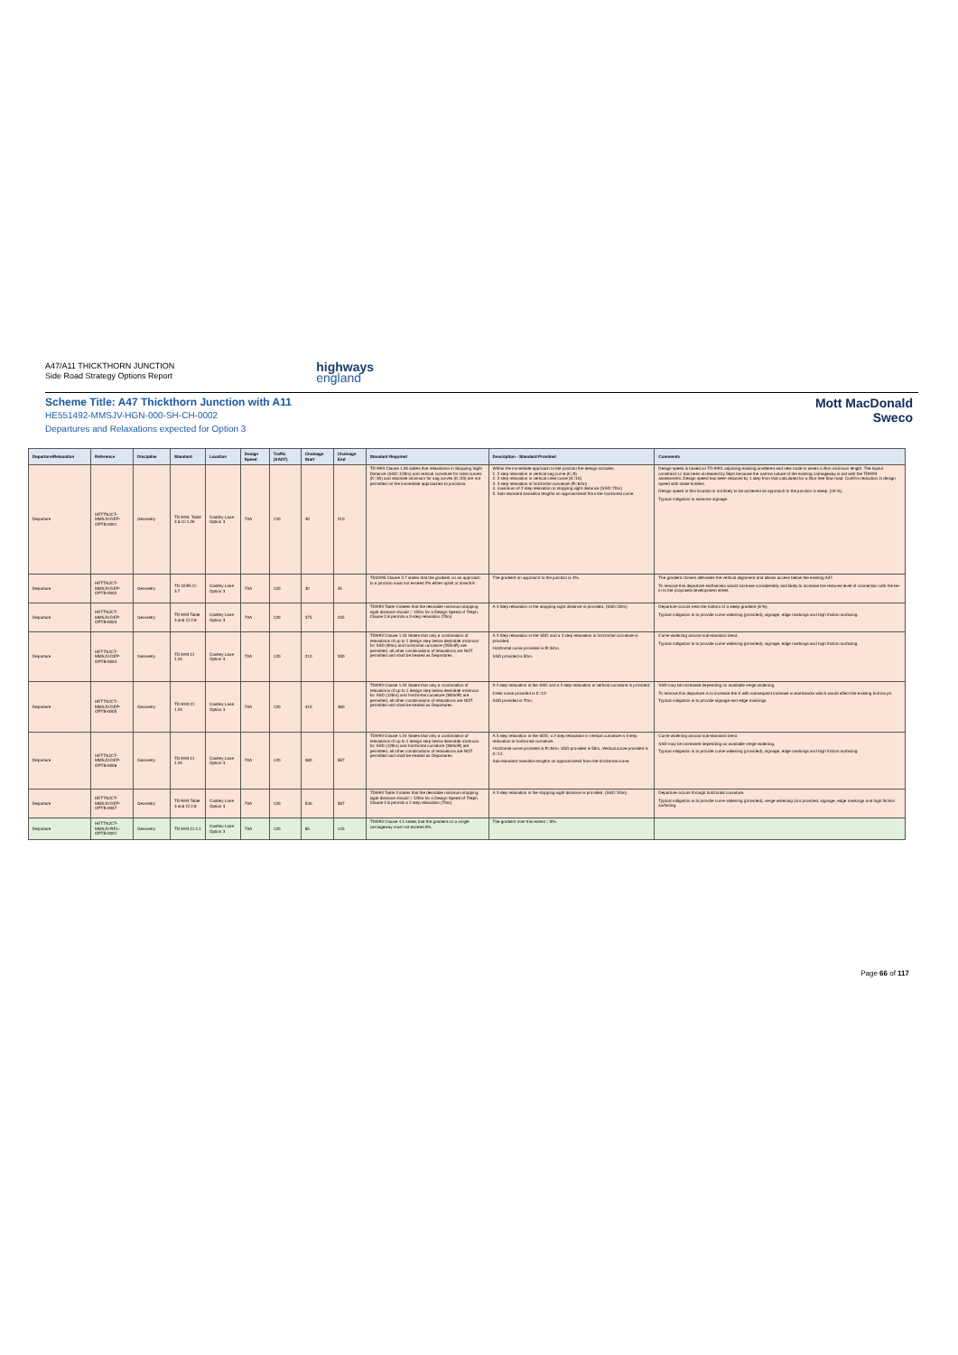A47/A11 THICKTHORN JUNCTION
Side Road Strategy Options Report
highways
england
Scheme Title: A47 Thickthorn Junction with A11
HE551492-MMSJV-HGN-000-SH-CH-0002
Departures and Relaxations expected for Option 3
Mott MacDonald
Sweco
| Departure/Relaxation | Reference | Discipline | Standard | Location | Design Speed | Traffic (AADT) | Chainage Start | Chainage End | Standard Required | Description - Standard Provided | Comments |
| --- | --- | --- | --- | --- | --- | --- | --- | --- | --- | --- | --- |
| Departure | HETTNJCT-MMSJV-DEP-OPTB-0001 | Geometry | TD 9/93, Table 3 & Cl 1.26 | Cantley Lane Option 3 | 70A | 120 | 30 | 210 | TD 9/93 Clause 1.26 states that relaxations in Stopping Sight Distance (SSD=120m) and vertical curvature for crest curves (K=30) and absolute minimum for sag curves (K=20) are not permitted on the immediate approaches to junctions. | Within the immediate approach to the junction the design includes: 1. 2 step relaxation in vertical sag curve (K=9) 2. 2 step relaxation in vertical crest curve (K=10) 3. 3 step relaxation in horizontal curvature (R=64m) 4. maximum of 2 step relaxation in stopping sight distance (SSD=70m) 5. Sub-standard transition lengths on approach/exit from the horizontal curve. | Design speed is based on TD 9/93; adjoining existing unaltered and new route to asses a 2km minimum length. The layout constraint Lc has been increased by 5kph because the narrow nature of the existing carriageway is out with the TD9/93 assessment. Design speed has been reduced by 1 step from that calculated for a 2km free flow road. Confirm reduction in design speed with stake holders. Design speed in this location is not likely to be achieved as approach to the junction is steep. (>6 %) Typical mitigation is advance signage. |
| Departure | HETTNJCT-MMSJV-DEP-OPTB-0002 | Geometry | TD 42/95 Cl 3.7 | Cantley Lane Option 3 | 70A | 120 | 30 | 45 | TD42/95 Clause 3.7 states that the gradient on an approach to a junction must not exceed 2% either uphill or downhill. | The gradient on approach to the junction is 4%. | The gradient chosen alleviates the vertical alignment and allows access below the existing A47. To remove this departure earthworks would increase considerably and likely to increase the reduced level of connection with the tie-in to the proposed development street. |
| Departure | HETTNJCT-MMSJV-DEP-OPTB-0003 | Geometry | TD 9/93 Table 3 and Cl 2.8 | Cantley Lane Option 3 | 70A | 120 | 375 | 245 | TD9/93 Table 3 states that the desirable minimum stopping sight distance should = 120m for a Design Speed of 70kph. Clause 2.8 permits a 2-step relaxation (70m) | A 3 Step relaxation in the stopping sight distance is provided. (SSD=50m) | Departure occurs near the bottom of a steep gradient (8 %). Typical mitigation is to provide curve widening (provided), signage, edge markings and high friction surfacing. |
| Departure | HETTNJCT-MMSJV-DEP-OPTB-0004 | Geometry | TD 9/93 Cl 1.24 | Cantley Lane Option 3 | 70A | 120 | 210 | 330 | TD9/93 Clause 1.24 States that only a combination of relaxations of up to 1 design step below desirable minimum for SSD (90m) and horizontal curvature (255mR) are permitted, all other combinations of relaxations are NOT permitted and shall be treated as Departures. | A 3 Step relaxation in the SDD and a 3 step relaxation in horizontal curvature is provided. Horizontal curve provided is R=64m. SSD provided is 50m. | Curve widening around sub-standard bend. Typical mitigation is to provide curve widening (provided), signage, edge markings and high friction surfacing. |
| Departure | HETTNJCT-MMSJV-DEP-OPTB-0005 | Geometry | TD 9/93 Cl 1.24 | Cantley Lane Option 3 | 70A | 120 | 410 | 480 | TD9/93 Clause 1.24 States that only a combination of relaxations of up to 1 design step below desirable minimum for SSD (120m) and horizontal curvature (360mR) are permitted, all other combinations of relaxations are NOT permitted and shall be treated as Departures. | A 2 step relaxation in the SSD and a 2 step relaxation in vertical curvature is provided. Crest curve provided is K=12. SSD provided is 70m. | SSD may be increased depending on available verge widening. To remove this departure is to increase the K with subsequent increase in earthworks which would affect the existing borrow pit. Typical mitigation is to provide signage and edge markings. |
| Departure | HETTNJCT-MMSJV-DEP-OPTB-0006 | Geometry | TD 9/93 Cl 1.24 | Cantley Lane Option 3 | 70A | 120 | 480 | 587 | TD9/93 Clause 1.24 States that only a combination of relaxations of up to 1 design step below desirable minimum for SSD (120m) and horizontal curvature (360mR) are permitted, all other combinations of relaxations are NOT permitted and shall be treated as Departures. | A 3 step relaxation in the SDD, a 2 step relaxation in vertical curvature a 3 step relaxation in horizontal curvature. Horizontal curve provided is R=64m. SSD provided is 50m. Vertical curve provided is K=12. Sub-standard transition lengths on approach/exit from the horizontal curve. | Curve widening around sub-standard bend. SSD may be increased depending on available verge widening. Typical mitigation is to provide curve widening (provided), signage, edge markings and high friction surfacing. |
| Departure | HETTNJCT-MMSJV-DEP-OPTB-0007 | Geometry | TD 9/93 Table 3 and Cl 2.8 | Cantley Lane Option 3 | 70A | 120 | 530 | 587 | TD9/93 Table 3 states that the desirable minimum stopping sight distance should = 120m for a Design Speed of 70kph. Clause 2.8 permits a 2 step relaxation (70m) | A 3 step relaxation in the stopping sight distance is provided. (SSD=50m) | Departure occurs through horizontal curvature. Typical mitigation is to provide curve widening (provided), verge widening (not provided, signage, edge markings and high friction surfacing. |
| Departure | HETTNJCT-MMSJV-REL-OPTB-0001 | Geometry | TD 9/93 Cl 4.1 | Cantley Lane Option 3 | 70A | 120 | 85 | 145 | TD9/93 Clause 4.1 states that the gradient on a single carriageway must not exceed 6%. | The gradient over this extent = 8%. | |
Page 66 of 117